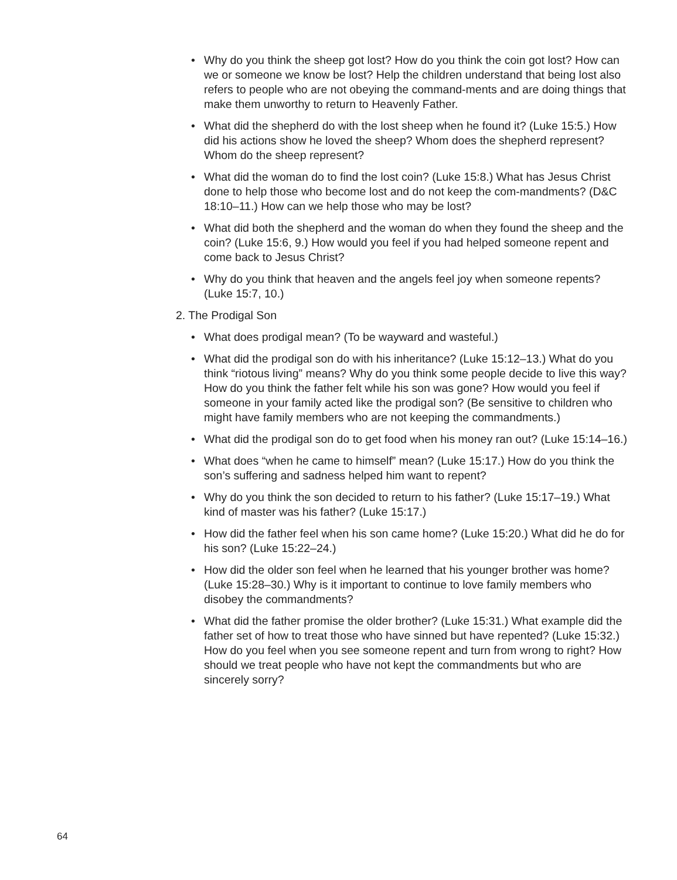• Why do you think the sheep got lost? How do you think the coin got lost? How can we or someone we know be lost? Help the children understand that being lost also refers to people who are not obeying the command-ments and are doing things that make them unworthy to return to Heavenly Father.
• What did the shepherd do with the lost sheep when he found it? (Luke 15:5.) How did his actions show he loved the sheep? Whom does the shepherd represent? Whom do the sheep represent?
• What did the woman do to find the lost coin? (Luke 15:8.) What has Jesus Christ done to help those who become lost and do not keep the com-mandments? (D&C 18:10–11.) How can we help those who may be lost?
• What did both the shepherd and the woman do when they found the sheep and the coin? (Luke 15:6, 9.) How would you feel if you had helped someone repent and come back to Jesus Christ?
• Why do you think that heaven and the angels feel joy when someone repents? (Luke 15:7, 10.)
2. The Prodigal Son
• What does prodigal mean? (To be wayward and wasteful.)
• What did the prodigal son do with his inheritance? (Luke 15:12–13.) What do you think “riotous living” means? Why do you think some people decide to live this way? How do you think the father felt while his son was gone? How would you feel if someone in your family acted like the prodigal son? (Be sensitive to children who might have family members who are not keeping the commandments.)
• What did the prodigal son do to get food when his money ran out? (Luke 15:14–16.)
• What does “when he came to himself” mean? (Luke 15:17.) How do you think the son’s suffering and sadness helped him want to repent?
• Why do you think the son decided to return to his father? (Luke 15:17–19.) What kind of master was his father? (Luke 15:17.)
• How did the father feel when his son came home? (Luke 15:20.) What did he do for his son? (Luke 15:22–24.)
• How did the older son feel when he learned that his younger brother was home? (Luke 15:28–30.) Why is it important to continue to love family members who disobey the commandments?
• What did the father promise the older brother? (Luke 15:31.) What example did the father set of how to treat those who have sinned but have repented? (Luke 15:32.) How do you feel when you see someone repent and turn from wrong to right? How should we treat people who have not kept the commandments but who are sincerely sorry?
64